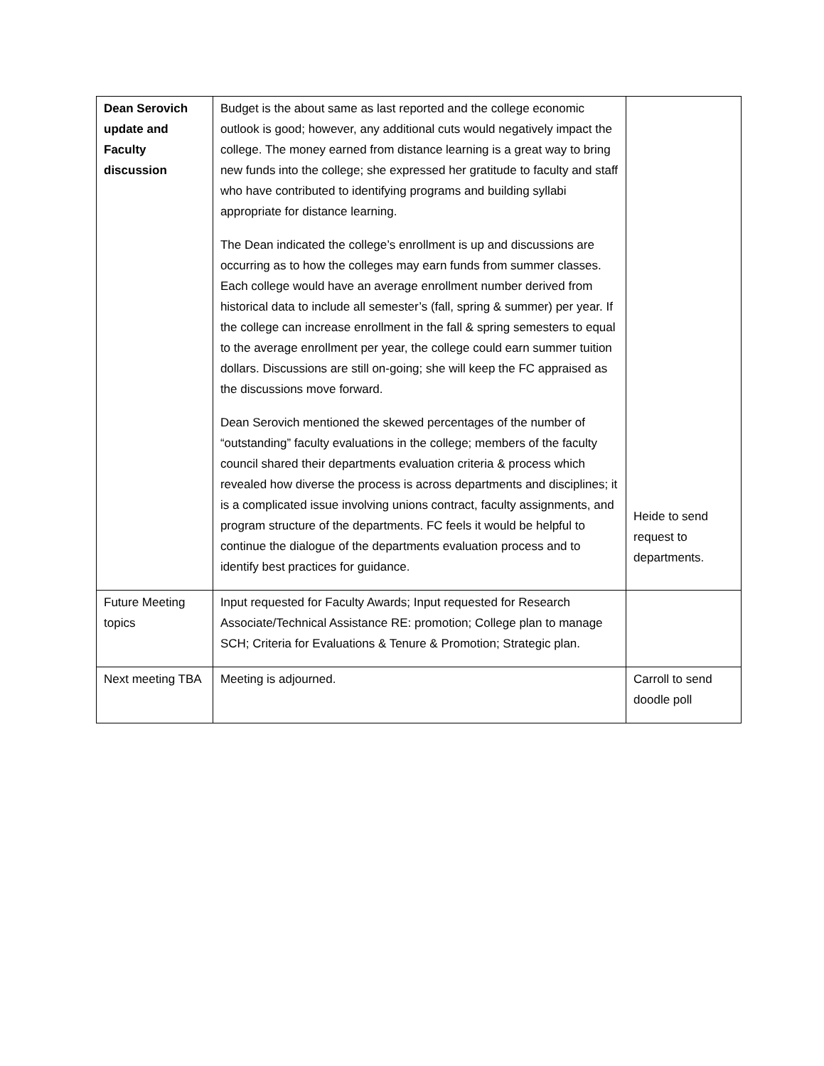| Dean Serovich update and Faculty discussion | Budget is the about same as last reported and the college economic outlook is good; however, any additional cuts would negatively impact the college. The money earned from distance learning is a great way to bring new funds into the college; she expressed her gratitude to faculty and staff who have contributed to identifying programs and building syllabi appropriate for distance learning. The Dean indicated the college’s enrollment is up and discussions are occurring as to how the colleges may earn funds from summer classes. Each college would have an average enrollment number derived from historical data to include all semester’s (fall, spring & summer) per year. If the college can increase enrollment in the fall & spring semesters to equal to the average enrollment per year, the college could earn summer tuition dollars. Discussions are still on-going; she will keep the FC appraised as the discussions move forward. Dean Serovich mentioned the skewed percentages of the number of “outstanding” faculty evaluations in the college; members of the faculty council shared their departments evaluation criteria & process which revealed how diverse the process is across departments and disciplines; it is a complicated issue involving unions contract, faculty assignments, and program structure of the departments. FC feels it would be helpful to continue the dialogue of the departments evaluation process and to identify best practices for guidance. | Heide to send request to departments. |
| Future Meeting topics | Input requested for Faculty Awards; Input requested for Research Associate/Technical Assistance RE: promotion; College plan to manage SCH; Criteria for Evaluations & Tenure & Promotion; Strategic plan. | |
| Next meeting TBA | Meeting is adjourned. | Carroll to send doodle poll |